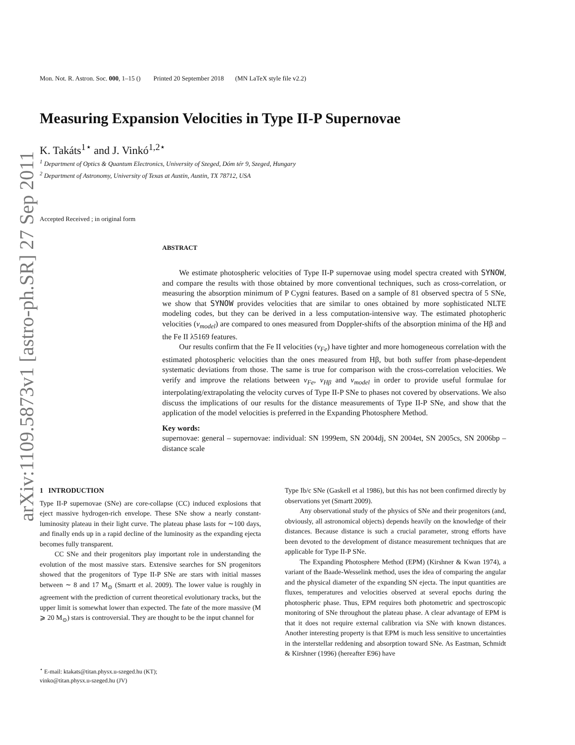arXiv:1109.5873v1 [astro-ph.SR] 27 Sep 2011
Mon. Not. R. Astron. Soc. 000, 1–15 () Printed 20 September 2018 (MN LaTeX style file v2.2)
Measuring Expansion Velocities in Type II-P Supernovae
K. Takáts<sup>1⋆</sup> and J. Vinkó<sup>1,2⋆</sup>
<sup>1</sup> Department of Optics & Quantum Electronics, University of Szeged, Dóm tér 9, Szeged, Hungary
<sup>2</sup> Department of Astronomy, University of Texas at Austin, Austin, TX 78712, USA
Accepted Received ; in original form
ABSTRACT
We estimate photospheric velocities of Type II-P supernovae using model spectra created with SYNOW, and compare the results with those obtained by more conventional techniques, such as cross-correlation, or measuring the absorption minimum of P Cygni features. Based on a sample of 81 observed spectra of 5 SNe, we show that SYNOW provides velocities that are similar to ones obtained by more sophisticated NLTE modeling codes, but they can be derived in a less computation-intensive way. The estimated photopheric velocities (v<sub>model</sub>) are compared to ones measured from Doppler-shifts of the absorption minima of the Hβ and the Fe II λ5169 features.
Our results confirm that the Fe II velocities (v<sub>Fe</sub>) have tighter and more homogeneous correlation with the estimated photospheric velocities than the ones measured from Hβ, but both suffer from phase-dependent systematic deviations from those. The same is true for comparison with the cross-correlation velocities. We verify and improve the relations between v<sub>Fe</sub>, v<sub>Hβ</sub> and v<sub>model</sub> in order to provide useful formulae for interpolating/extrapolating the velocity curves of Type II-P SNe to phases not covered by observations. We also discuss the implications of our results for the distance measurements of Type II-P SNe, and show that the application of the model velocities is preferred in the Expanding Photosphere Method.
Key words:
supernovae: general – supernovae: individual: SN 1999em, SN 2004dj, SN 2004et, SN 2005cs, SN 2006bp – distance scale
1 INTRODUCTION
Type II-P supernovae (SNe) are core-collapse (CC) induced explosions that eject massive hydrogen-rich envelope. These SNe show a nearly constant-luminosity plateau in their light curve. The plateau phase lasts for ∼100 days, and finally ends up in a rapid decline of the luminosity as the expanding ejecta becomes fully transparent.
CC SNe and their progenitors play important role in understanding the evolution of the most massive stars. Extensive searches for SN progenitors showed that the progenitors of Type II-P SNe are stars with initial masses between ∼ 8 and 17 M<sub>⊙</sub> (Smartt et al. 2009). The lower value is roughly in agreement with the prediction of current theoretical evolutionary tracks, but the upper limit is somewhat lower than expected. The fate of the more massive (M ⩾ 20 M<sub>⊙</sub>) stars is controversial. They are thought to be the input channel for
<sup>⋆</sup> E-mail: ktakats@titan.physx.u-szeged.hu (KT);
vinko@titan.physx.u-szeged.hu (JV)
Type Ib/c SNe (Gaskell et al 1986), but this has not been confirmed directly by observations yet (Smartt 2009).
Any observational study of the physics of SNe and their progenitors (and, obviously, all astronomical objects) depends heavily on the knowledge of their distances. Because distance is such a crucial parameter, strong efforts have been devoted to the development of distance measurement techniques that are applicable for Type II-P SNe.
The Expanding Photosphere Method (EPM) (Kirshner & Kwan 1974), a variant of the Baade-Wesselink method, uses the idea of comparing the angular and the physical diameter of the expanding SN ejecta. The input quantities are fluxes, temperatures and velocities observed at several epochs during the photospheric phase. Thus, EPM requires both photometric and spectroscopic monitoring of SNe throughout the plateau phase. A clear advantage of EPM is that it does not require external calibration via SNe with known distances. Another interesting property is that EPM is much less sensitive to uncertainties in the interstellar reddening and absorption toward SNe. As Eastman, Schmidt & Kirshner (1996) (hereafter E96) have